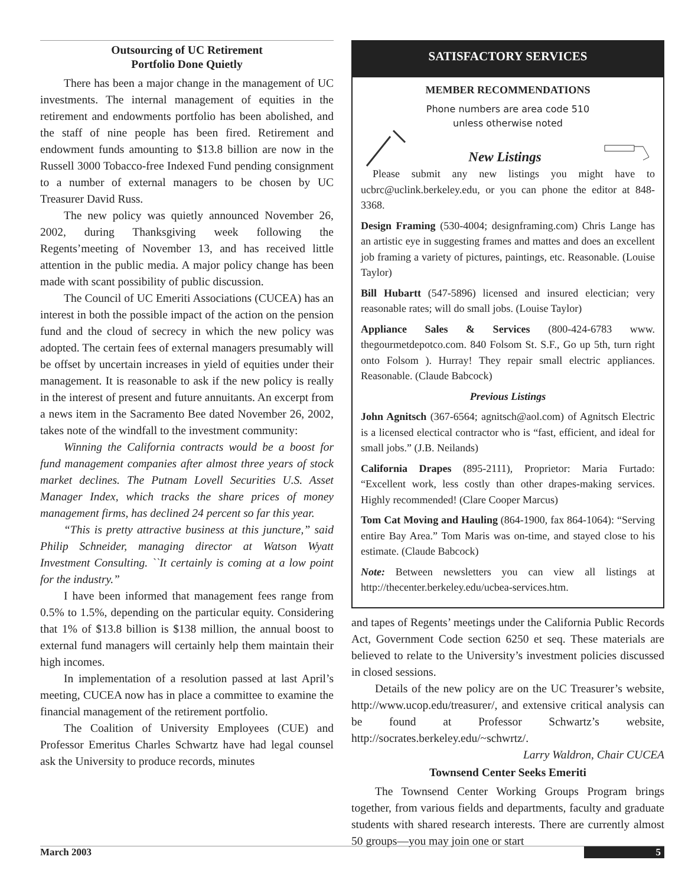Outsourcing of UC Retirement
Portfolio Done Quietly
There has been a major change in the management of UC investments. The internal management of equities in the retirement and endowments portfolio has been abolished, and the staff of nine people has been fired. Retirement and endowment funds amounting to $13.8 billion are now in the Russell 3000 Tobacco-free Indexed Fund pending consignment to a number of external managers to be chosen by UC Treasurer David Russ.
The new policy was quietly announced November 26, 2002, during Thanksgiving week following the Regents’meeting of November 13, and has received little attention in the public media. A major policy change has been made with scant possibility of public discussion.
The Council of UC Emeriti Associations (CUCEA) has an interest in both the possible impact of the action on the pension fund and the cloud of secrecy in which the new policy was adopted. The certain fees of external managers presumably will be offset by uncertain increases in yield of equities under their management. It is reasonable to ask if the new policy is really in the interest of present and future annuitants. An excerpt from a news item in the Sacramento Bee dated November 26, 2002, takes note of the windfall to the investment community:
Winning the California contracts would be a boost for fund management companies after almost three years of stock market declines. The Putnam Lovell Securities U.S. Asset Manager Index, which tracks the share prices of money management firms, has declined 24 percent so far this year.
“This is pretty attractive business at this juncture,” said Philip Schneider, managing director at Watson Wyatt Investment Consulting. ``It certainly is coming at a low point for the industry.”
I have been informed that management fees range from 0.5% to 1.5%, depending on the particular equity. Considering that 1% of $13.8 billion is $138 million, the annual boost to external fund managers will certainly help them maintain their high incomes.
In implementation of a resolution passed at last April’s meeting, CUCEA now has in place a committee to examine the financial management of the retirement portfolio.
The Coalition of University Employees (CUE) and Professor Emeritus Charles Schwartz have had legal counsel ask the University to produce records, minutes
SATISFACTORY SERVICES
MEMBER RECOMMENDATIONS
Phone numbers are area code 510
unless otherwise noted
New Listings
Please submit any new listings you might have to ucbrc@uclink.berkeley.edu, or you can phone the editor at 848-3368.
Design Framing (530-4004; designframing.com) Chris Lange has an artistic eye in suggesting frames and mattes and does an excellent job framing a variety of pictures, paintings, etc. Reasonable. (Louise Taylor)
Bill Hubartt (547-5896) licensed and insured electician; very reasonable rates; will do small jobs. (Louise Taylor)
Appliance Sales & Services (800-424-6783 www. thegourmetdepotco.com. 840 Folsom St. S.F., Go up 5th, turn right onto Folsom ). Hurray! They repair small electric appliances. Reasonable. (Claude Babcock)
Previous Listings
John Agnitsch (367-6564; agnitsch@aol.com) of Agnitsch Electric is a licensed electical contractor who is “fast, efficient, and ideal for small jobs.” (J.B. Neilands)
California Drapes (895-2111), Proprietor: Maria Furtado: “Excellent work, less costly than other drapes-making services. Highly recommended! (Clare Cooper Marcus)
Tom Cat Moving and Hauling (864-1900, fax 864-1064): “Serving entire Bay Area.” Tom Maris was on-time, and stayed close to his estimate. (Claude Babcock)
Note: Between newsletters you can view all listings at http://thecenter.berkeley.edu/ucbea-services.htm.
and tapes of Regents’ meetings under the California Public Records Act, Government Code section 6250 et seq. These materials are believed to relate to the University’s investment policies discussed in closed sessions.
Details of the new policy are on the UC Treasurer’s website, http://www.ucop.edu/treasurer/, and extensive critical analysis can be found at Professor Schwartz’s website, http://socrates.berkeley.edu/~schwrtz/.
Larry Waldron, Chair CUCEA
Townsend Center Seeks Emeriti
The Townsend Center Working Groups Program brings together, from various fields and departments, faculty and graduate students with shared research interests. There are currently almost 50 groups—you may join one or start
March 2003 5